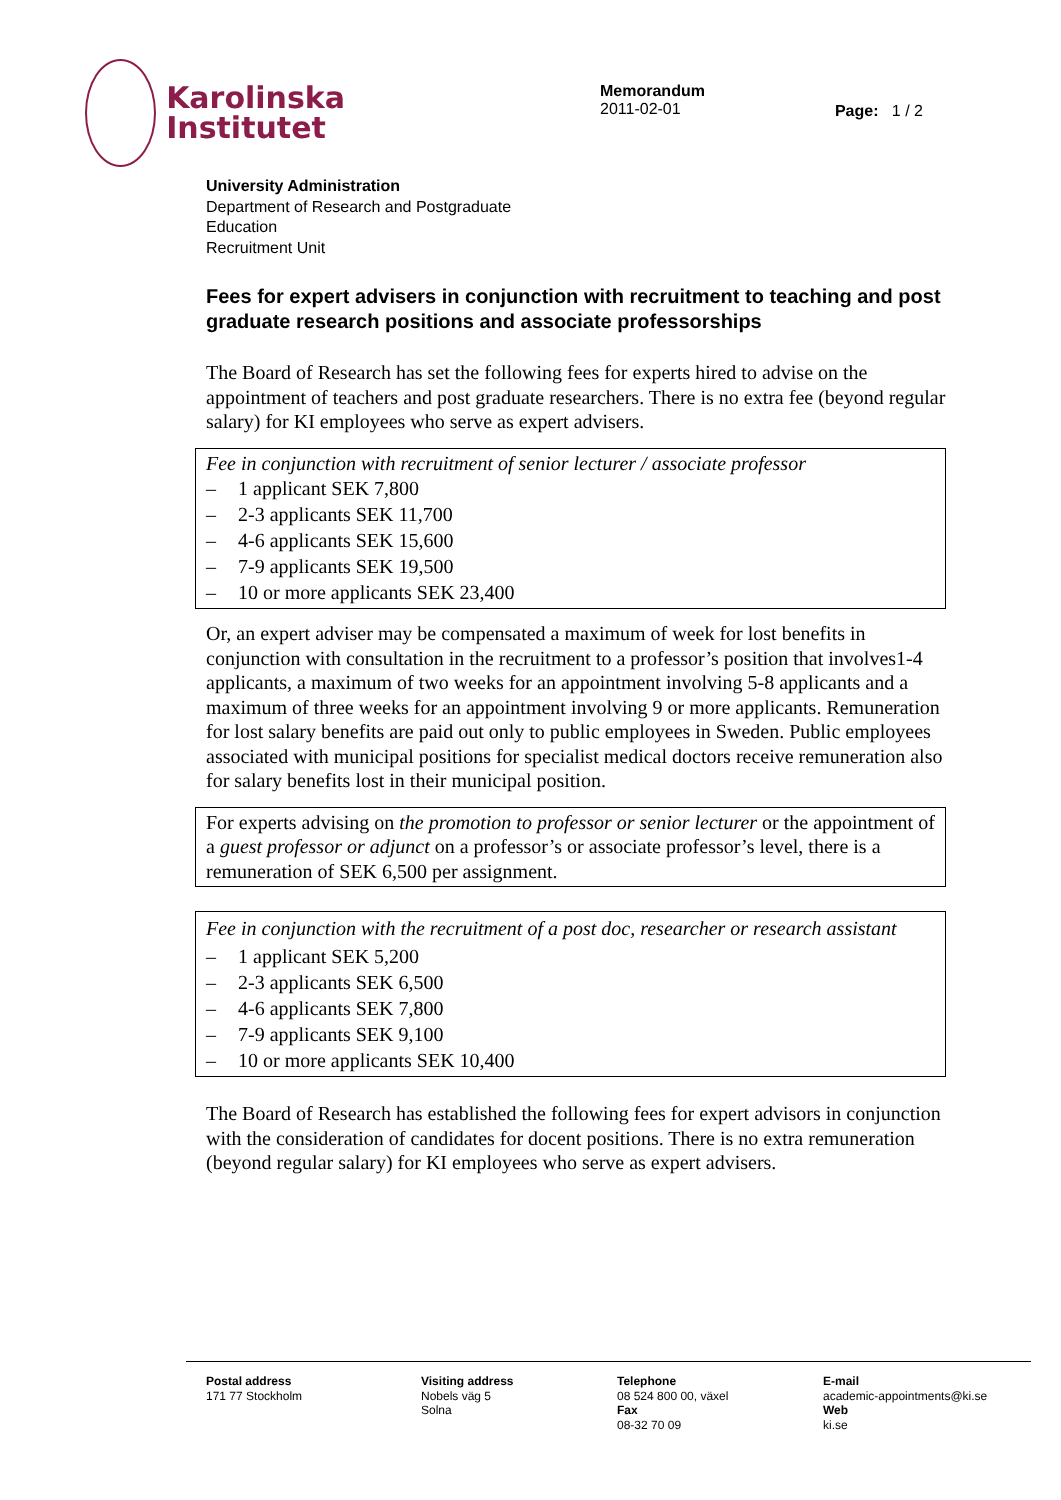Karolinska
Institutet
Memorandum
2011-02-01
Page: 1 / 2
University Administration
Department of Research and Postgraduate
Education
Recruitment Unit
Fees for expert advisers in conjunction with recruitment to teaching and post graduate research positions and associate professorships
The Board of Research has set the following fees for experts hired to advise on the appointment of teachers and post graduate researchers. There is no extra fee (beyond regular salary) for KI employees who serve as expert advisers.
Fee in conjunction with recruitment of senior lecturer / associate professor
– 1 applicant SEK 7,800
– 2-3 applicants SEK 11,700
– 4-6 applicants SEK 15,600
– 7-9 applicants SEK 19,500
– 10 or more applicants SEK 23,400
Or, an expert adviser may be compensated a maximum of week for lost benefits in conjunction with consultation in the recruitment to a professor’s position that involves1-4 applicants, a maximum of two weeks for an appointment involving 5-8 applicants and a maximum of three weeks for an appointment involving 9 or more applicants. Remuneration for lost salary benefits are paid out only to public employees in Sweden. Public employees associated with municipal positions for specialist medical doctors receive remuneration also for salary benefits lost in their municipal position.
For experts advising on the promotion to professor or senior lecturer or the appointment of a guest professor or adjunct on a professor’s or associate professor’s level, there is a remuneration of SEK 6,500 per assignment.
Fee in conjunction with the recruitment of a post doc, researcher or research assistant
– 1 applicant SEK 5,200
– 2-3 applicants SEK 6,500
– 4-6 applicants SEK 7,800
– 7-9 applicants SEK 9,100
– 10 or more applicants SEK 10,400
The Board of Research has established the following fees for expert advisors in conjunction with the consideration of candidates for docent positions. There is no extra remuneration (beyond regular salary) for KI employees who serve as expert advisers.
Postal address
171 77 Stockholm
Visiting address
Nobels väg 5
Solna
Telephone
08 524 800 00, växel
Fax
08-32 70 09
E-mail
academic-appointments@ki.se
Web
ki.se